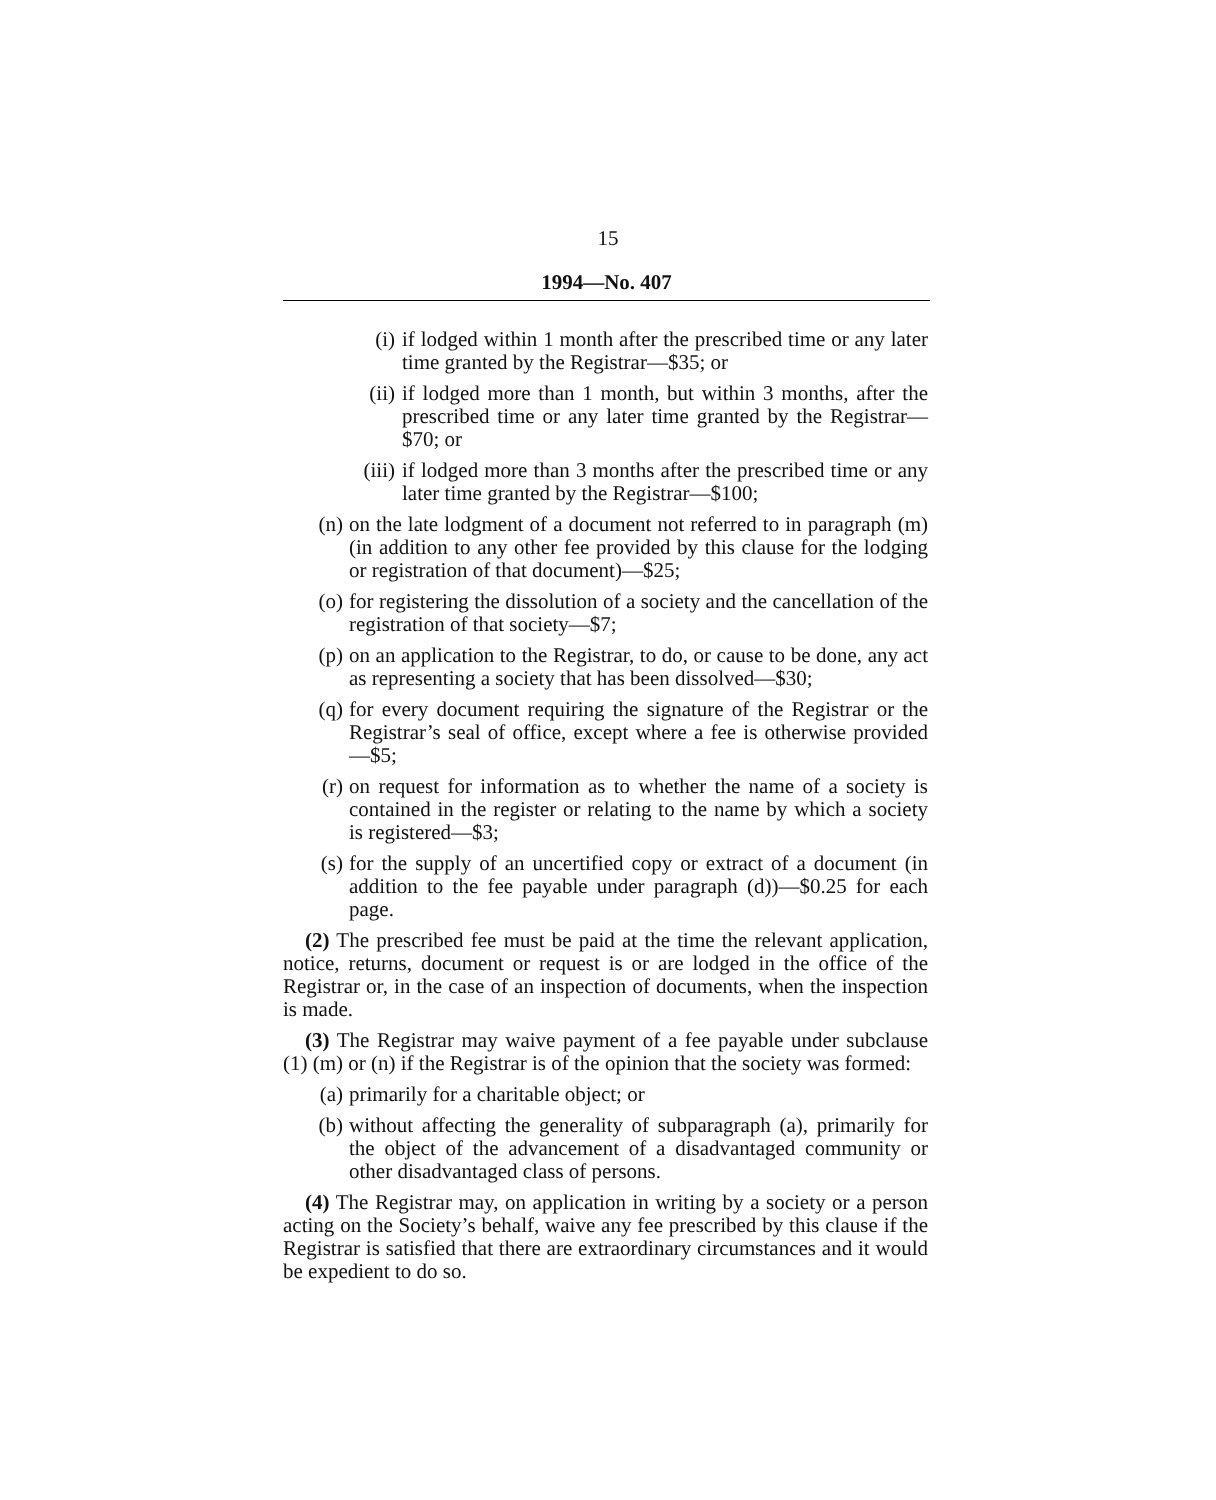15
1994—No. 407
(i) if lodged within 1 month after the prescribed time or any later time granted by the Registrar—$35; or
(ii) if lodged more than 1 month, but within 3 months, after the prescribed time or any later time granted by the Registrar—$70; or
(iii) if lodged more than 3 months after the prescribed time or any later time granted by the Registrar—$100;
(n) on the late lodgment of a document not referred to in paragraph (m) (in addition to any other fee provided by this clause for the lodging or registration of that document)—$25;
(o) for registering the dissolution of a society and the cancellation of the registration of that society—$7;
(p) on an application to the Registrar, to do, or cause to be done, any act as representing a society that has been dissolved—$30;
(q) for every document requiring the signature of the Registrar or the Registrar’s seal of office, except where a fee is otherwise provided—$5;
(r) on request for information as to whether the name of a society is contained in the register or relating to the name by which a society is registered—$3;
(s) for the supply of an uncertified copy or extract of a document (in addition to the fee payable under paragraph (d))—$0.25 for each page.
(2) The prescribed fee must be paid at the time the relevant application, notice, returns, document or request is or are lodged in the office of the Registrar or, in the case of an inspection of documents, when the inspection is made.
(3) The Registrar may waive payment of a fee payable under subclause (1) (m) or (n) if the Registrar is of the opinion that the society was formed:
(a) primarily for a charitable object; or
(b) without affecting the generality of subparagraph (a), primarily for the object of the advancement of a disadvantaged community or other disadvantaged class of persons.
(4) The Registrar may, on application in writing by a society or a person acting on the Society’s behalf, waive any fee prescribed by this clause if the Registrar is satisfied that there are extraordinary circumstances and it would be expedient to do so.